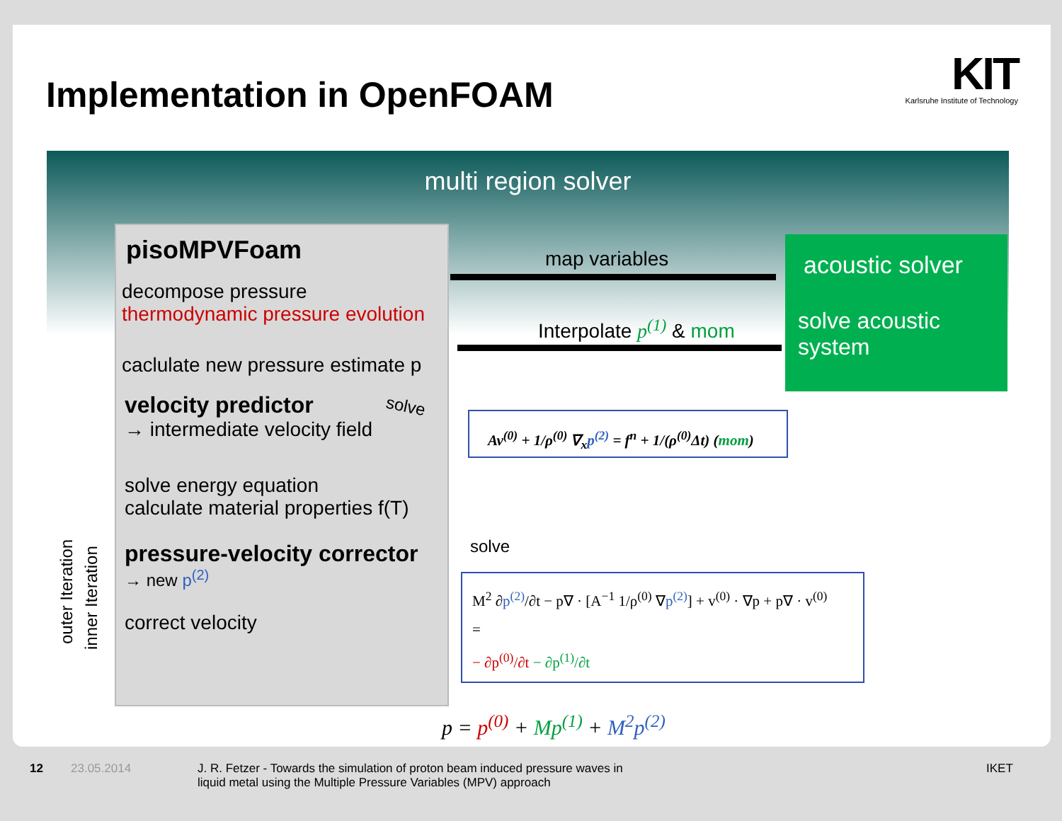Implementation in OpenFOAM
KIT
Karlsruhe Institute of Technology
multi region solver
pisoMPVFoam
decompose pressure
thermodynamic pressure evolution
caclulate new pressure estimate p
velocity predictor
→ intermediate velocity field
solve energy equation
calculate material properties f(T)
pressure-velocity corrector
→ new p<sup>(2)</sup>
correct velocity
outer Iteration inner Iteration
map variables
Interpolate p<sup>(1)</sup> & mom
solve
solve
acoustic solver
solve acoustic
system
Av<sup>(0)</sup> + 1/ρ<sup>(0)</sup> ∇<sub>x</sub>p<sup>(2)</sup> = f<sup>n</sup> + 1/(ρ<sup>(0)</sup>Δt) (mom)
M<sup>2</sup> ∂p<sup>(2)</sup>/∂t − p∇ · [A<sup>−1</sup> 1/ρ<sup>(0)</sup> ∇p<sup>(2)</sup>] + v<sup>(0)</sup> · ∇p + p∇ · v<sup>(0)</sup>
=
− ∂p<sup>(0)</sup>/∂t − ∂p<sup>(1)</sup>/∂t
p = p<sup>(0)</sup> + Mp<sup>(1)</sup> + M<sup>2</sup>p<sup>(2)</sup>
12 23.05.2014
J. R. Fetzer - Towards the simulation of proton beam induced pressure waves in
liquid metal using the Multiple Pressure Variables (MPV) approach
IKET